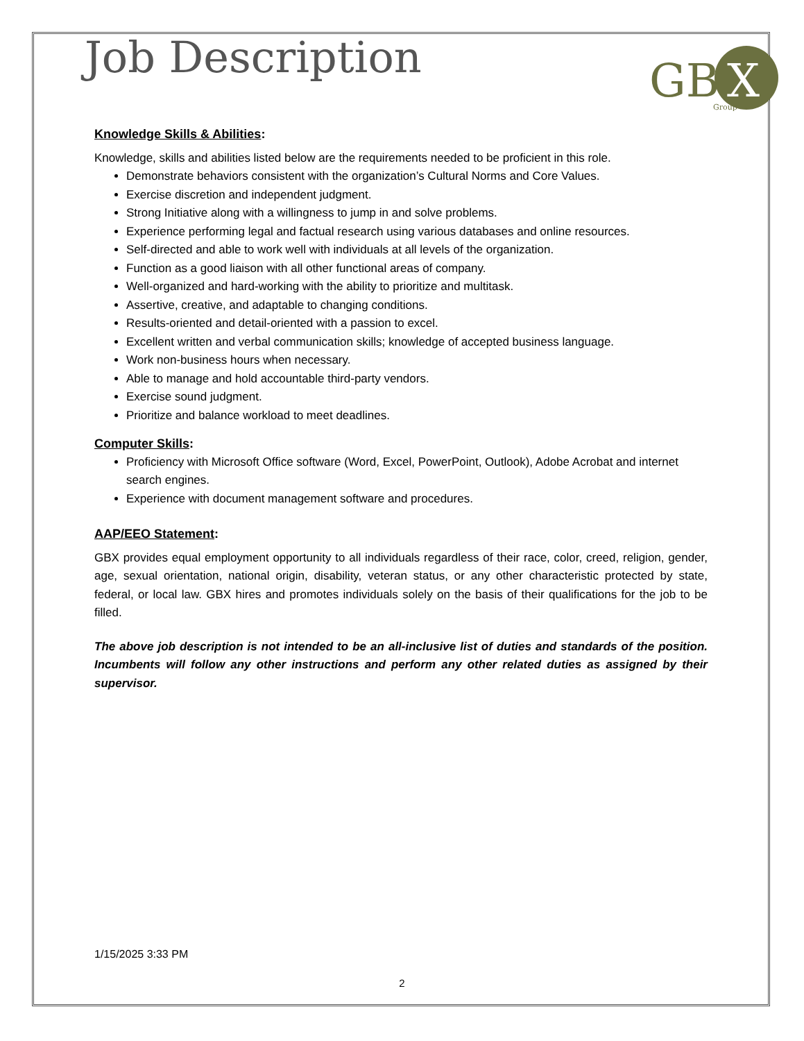Job Description
GB
X
Group
Knowledge Skills & Abilities:
Knowledge, skills and abilities listed below are the requirements needed to be proficient in this role.
Demonstrate behaviors consistent with the organization’s Cultural Norms and Core Values.
Exercise discretion and independent judgment.
Strong Initiative along with a willingness to jump in and solve problems.
Experience performing legal and factual research using various databases and online resources.
Self-directed and able to work well with individuals at all levels of the organization.
Function as a good liaison with all other functional areas of company.
Well-organized and hard-working with the ability to prioritize and multitask.
Assertive, creative, and adaptable to changing conditions.
Results-oriented and detail-oriented with a passion to excel.
Excellent written and verbal communication skills; knowledge of accepted business language.
Work non-business hours when necessary.
Able to manage and hold accountable third-party vendors.
Exercise sound judgment.
Prioritize and balance workload to meet deadlines.
Computer Skills:
Proficiency with Microsoft Office software (Word, Excel, PowerPoint, Outlook), Adobe Acrobat and internet search engines.
Experience with document management software and procedures.
AAP/EEO Statement:
GBX provides equal employment opportunity to all individuals regardless of their race, color, creed, religion, gender, age, sexual orientation, national origin, disability, veteran status, or any other characteristic protected by state, federal, or local law. GBX hires and promotes individuals solely on the basis of their qualifications for the job to be filled.
The above job description is not intended to be an all-inclusive list of duties and standards of the position. Incumbents will follow any other instructions and perform any other related duties as assigned by their supervisor.
1/15/2025 3:33 PM
2